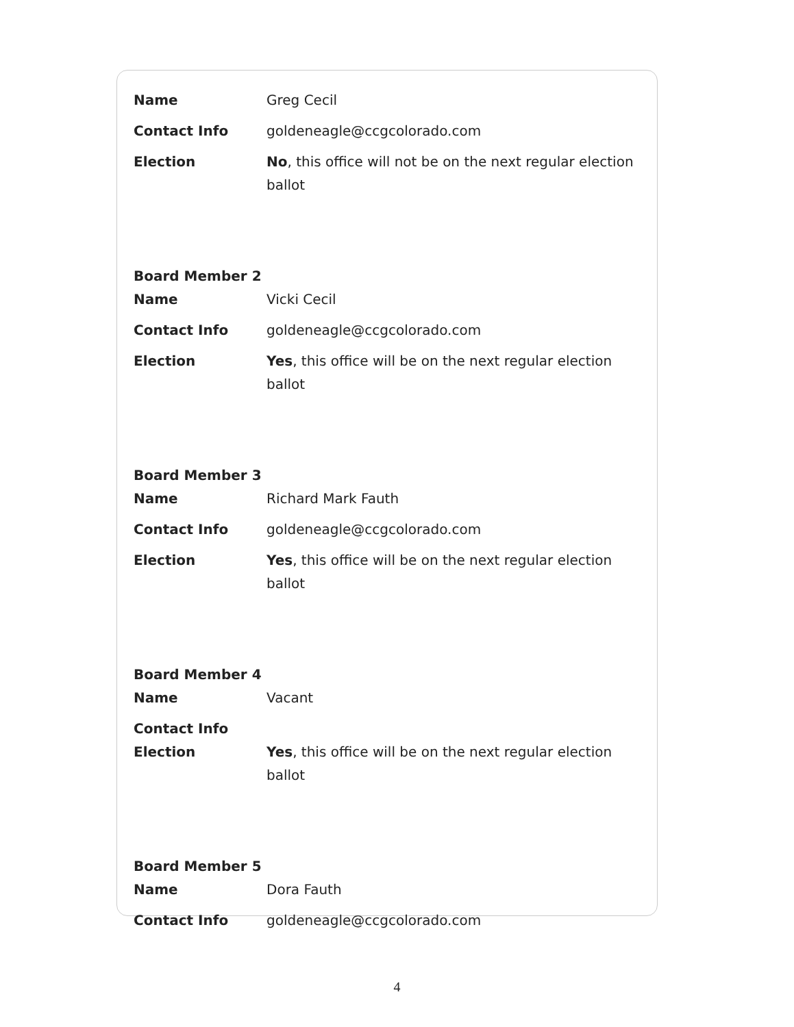Name Greg Cecil
Contact Info goldeneagle@ccgcolorado.com
Election No, this office will not be on the next regular election ballot
Board Member 2
Name Vicki Cecil
Contact Info goldeneagle@ccgcolorado.com
Election Yes, this office will be on the next regular election ballot
Board Member 3
Name Richard Mark Fauth
Contact Info goldeneagle@ccgcolorado.com
Election Yes, this office will be on the next regular election ballot
Board Member 4
Name Vacant
Contact Info
Election Yes, this office will be on the next regular election ballot
Board Member 5
Name Dora Fauth
Contact Info goldeneagle@ccgcolorado.com
4